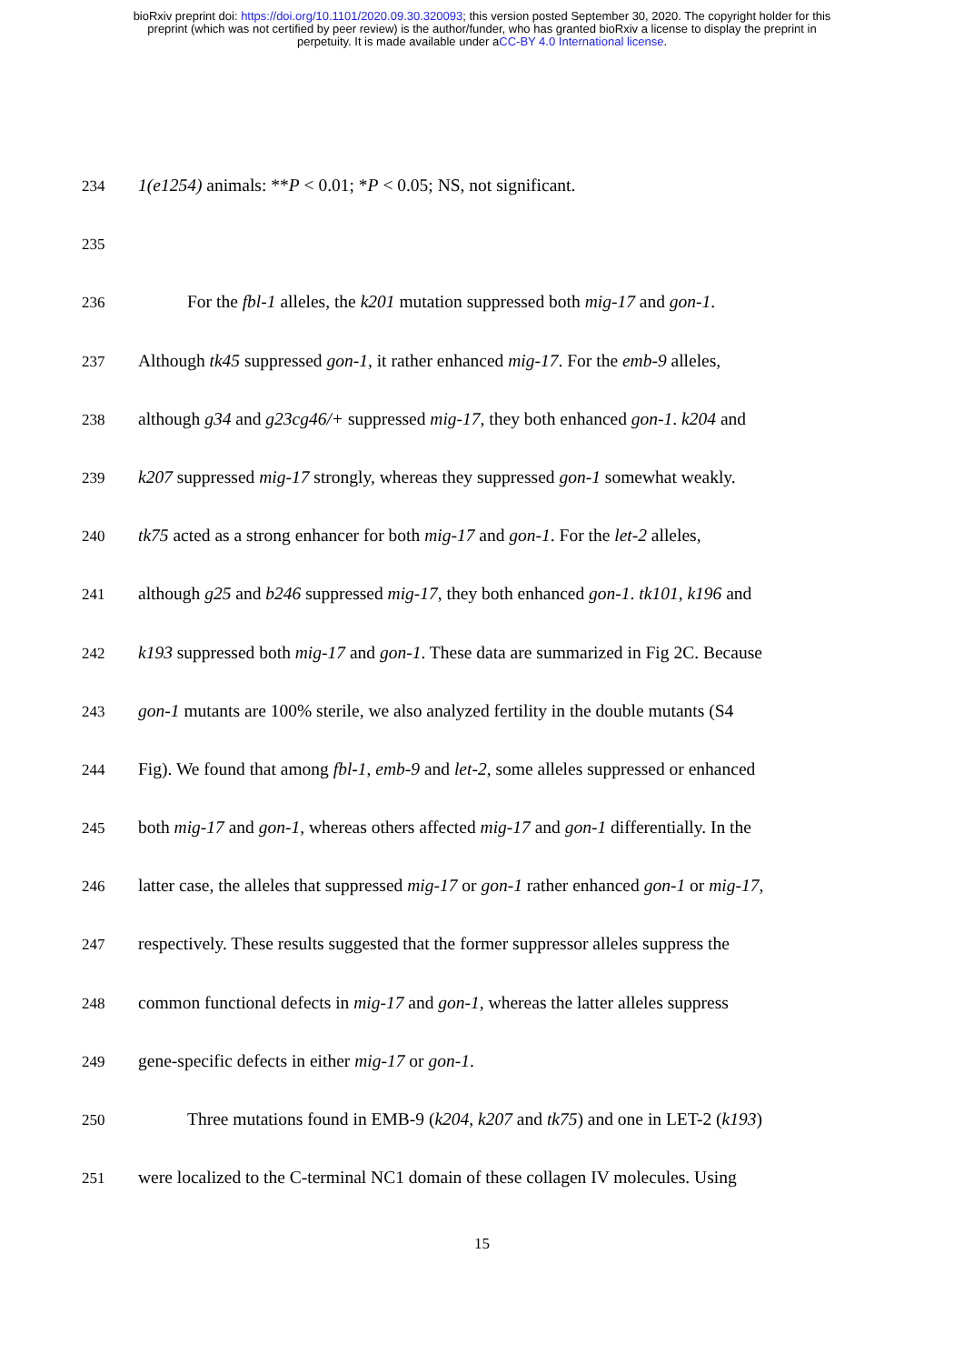bioRxiv preprint doi: https://doi.org/10.1101/2020.09.30.320093; this version posted September 30, 2020. The copyright holder for this
preprint (which was not certified by peer review) is the author/funder, who has granted bioRxiv a license to display the preprint in
perpetuity. It is made available under aCC-BY 4.0 International license.
234 1(e1254) animals: **P < 0.01; *P < 0.05; NS, not significant.
235
236 For the fbl-1 alleles, the k201 mutation suppressed both mig-17 and gon-1.
237 Although tk45 suppressed gon-1, it rather enhanced mig-17. For the emb-9 alleles,
238 although g34 and g23cg46/+ suppressed mig-17, they both enhanced gon-1. k204 and
239 k207 suppressed mig-17 strongly, whereas they suppressed gon-1 somewhat weakly.
240 tk75 acted as a strong enhancer for both mig-17 and gon-1. For the let-2 alleles,
241 although g25 and b246 suppressed mig-17, they both enhanced gon-1. tk101, k196 and
242 k193 suppressed both mig-17 and gon-1. These data are summarized in Fig 2C. Because
243 gon-1 mutants are 100% sterile, we also analyzed fertility in the double mutants (S4
244 Fig). We found that among fbl-1, emb-9 and let-2, some alleles suppressed or enhanced
245 both mig-17 and gon-1, whereas others affected mig-17 and gon-1 differentially. In the
246 latter case, the alleles that suppressed mig-17 or gon-1 rather enhanced gon-1 or mig-17,
247 respectively. These results suggested that the former suppressor alleles suppress the
248 common functional defects in mig-17 and gon-1, whereas the latter alleles suppress
249 gene-specific defects in either mig-17 or gon-1.
250 Three mutations found in EMB-9 (k204, k207 and tk75) and one in LET-2 (k193)
251 were localized to the C-terminal NC1 domain of these collagen IV molecules. Using
15